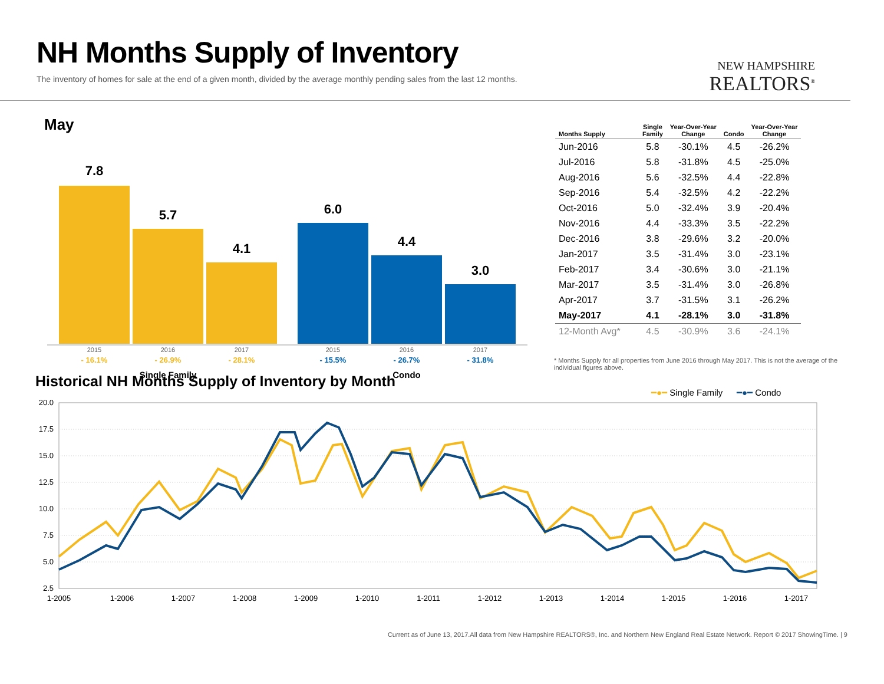NH Months Supply of Inventory
The inventory of homes for sale at the end of a given month, divided by the average monthly pending sales from the last 12 months.
NEW HAMPSHIRE
REALTORS<sup>®</sup>
May
7.8
5.7
4.1
6.0
4.4
3.0
2015
2016
2017
2015
2016
2017
- 16.1%
- 26.9%
- 28.1%
- 15.5%
- 26.7%
- 31.8%
Single Family
Condo
| Months Supply | Single Family | Year-Over-Year Change | Condo | Year-Over-Year Change |
| --- | --- | --- | --- | --- |
| Jun-2016 | 5.8 | -30.1% | 4.5 | -26.2% |
| Jul-2016 | 5.8 | -31.8% | 4.5 | -25.0% |
| Aug-2016 | 5.6 | -32.5% | 4.4 | -22.8% |
| Sep-2016 | 5.4 | -32.5% | 4.2 | -22.2% |
| Oct-2016 | 5.0 | -32.4% | 3.9 | -20.4% |
| Nov-2016 | 4.4 | -33.3% | 3.5 | -22.2% |
| Dec-2016 | 3.8 | -29.6% | 3.2 | -20.0% |
| Jan-2017 | 3.5 | -31.4% | 3.0 | -23.1% |
| Feb-2017 | 3.4 | -30.6% | 3.0 | -21.1% |
| Mar-2017 | 3.5 | -31.4% | 3.0 | -26.8% |
| Apr-2017 | 3.7 | -31.5% | 3.1 | -26.2% |
| May-2017 | 4.1 | -28.1% | 3.0 | -31.8% |
| 12-Month Avg* | 4.5 | -30.9% | 3.6 | -24.1% |
* Months Supply for all properties from June 2016 through May 2017. This is not the average of the individual figures above.
Historical NH Months Supply of Inventory by Month
━●━ Single Family
━●━ Condo
20.0
17.5
15.0
12.5
10.0
7.5
5.0
2.5
1-2005
1-2006
1-2007
1-2008
1-2009
1-2010
1-2011
1-2012
1-2013
1-2014
1-2015
1-2016
1-2017
Current as of June 13, 2017.All data from New Hampshire REALTORS®, Inc. and Northern New England Real Estate Network. Report © 2017 ShowingTime. | 9